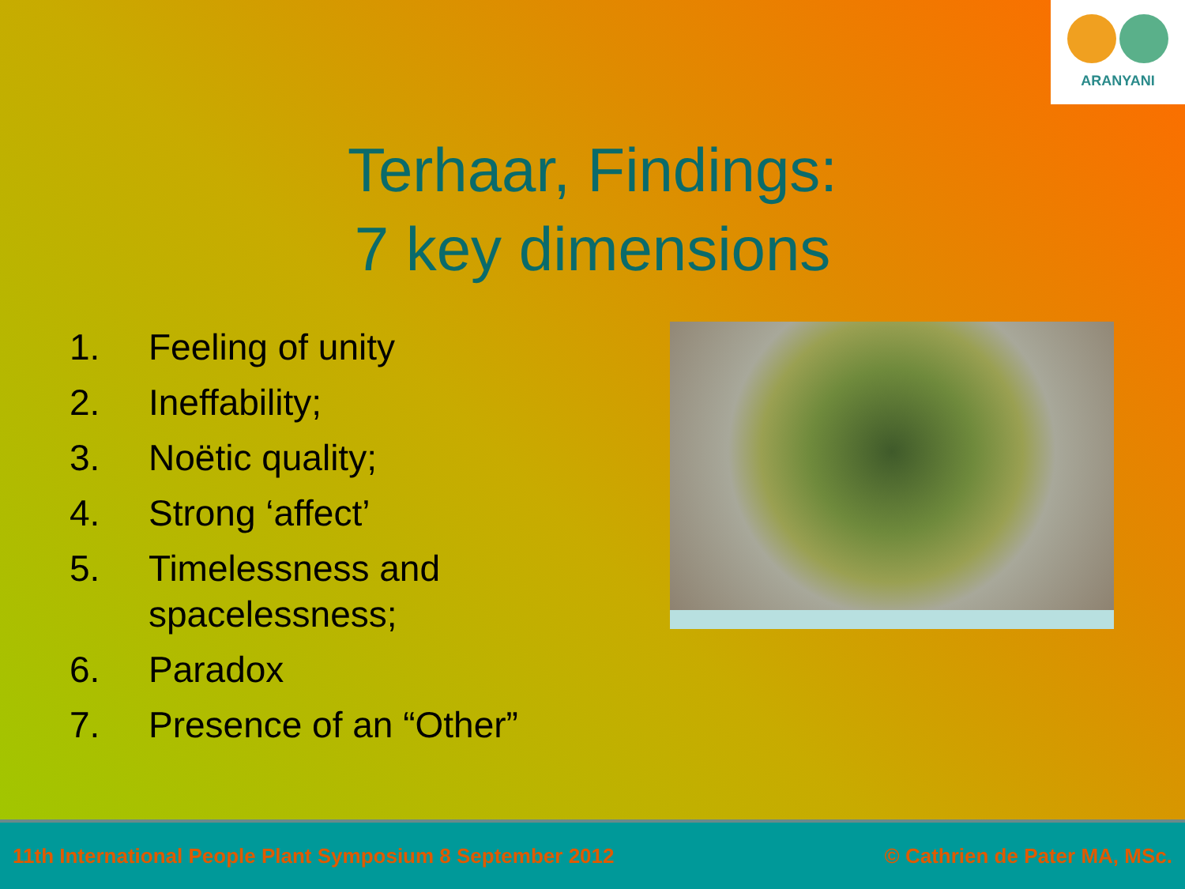ARANYANI
Terhaar, Findings:
7 key dimensions
1. Feeling of unity
2. Ineffability;
3. Noëtic quality;
4. Strong ‘affect’
5. Timelessness and spacelessness;
6. Paradox
7. Presence of an “Other”
11th International People Plant Symposium 8 September 2012 © Cathrien de Pater MA, MSc.